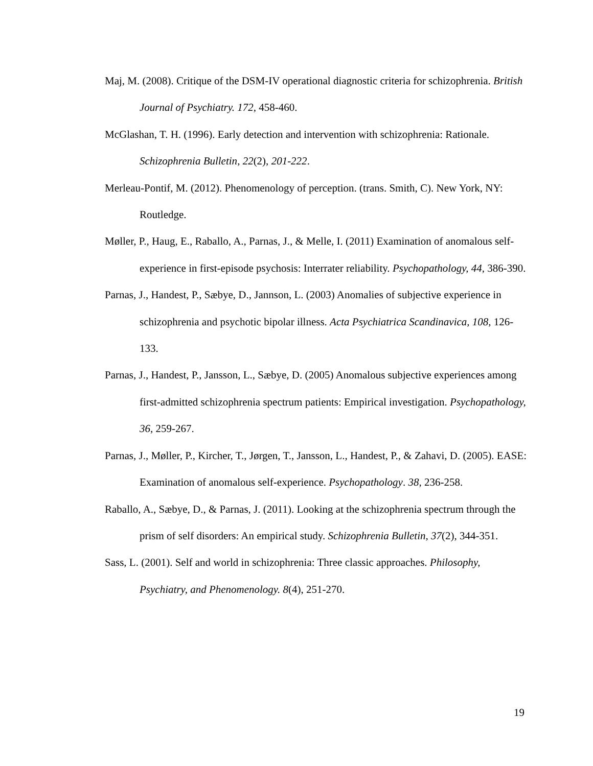Maj, M. (2008). Critique of the DSM-IV operational diagnostic criteria for schizophrenia. British Journal of Psychiatry. 172, 458-460.
McGlashan, T. H. (1996). Early detection and intervention with schizophrenia: Rationale. Schizophrenia Bulletin, 22(2), 201-222.
Merleau-Pontif, M. (2012). Phenomenology of perception. (trans. Smith, C). New York, NY: Routledge.
Møller, P., Haug, E., Raballo, A., Parnas, J., & Melle, I. (2011) Examination of anomalous self-experience in first-episode psychosis: Interrater reliability. Psychopathology, 44, 386-390.
Parnas, J., Handest, P., Sæbye, D., Jannson, L. (2003) Anomalies of subjective experience in schizophrenia and psychotic bipolar illness. Acta Psychiatrica Scandinavica, 108, 126-133.
Parnas, J., Handest, P., Jansson, L., Sæbye, D. (2005) Anomalous subjective experiences among first-admitted schizophrenia spectrum patients: Empirical investigation. Psychopathology, 36, 259-267.
Parnas, J., Møller, P., Kircher, T., Jørgen, T., Jansson, L., Handest, P., & Zahavi, D. (2005). EASE: Examination of anomalous self-experience. Psychopathology. 38, 236-258.
Raballo, A., Sæbye, D., & Parnas, J. (2011). Looking at the schizophrenia spectrum through the prism of self disorders: An empirical study. Schizophrenia Bulletin, 37(2), 344-351.
Sass, L. (2001). Self and world in schizophrenia: Three classic approaches. Philosophy, Psychiatry, and Phenomenology. 8(4), 251-270.
19